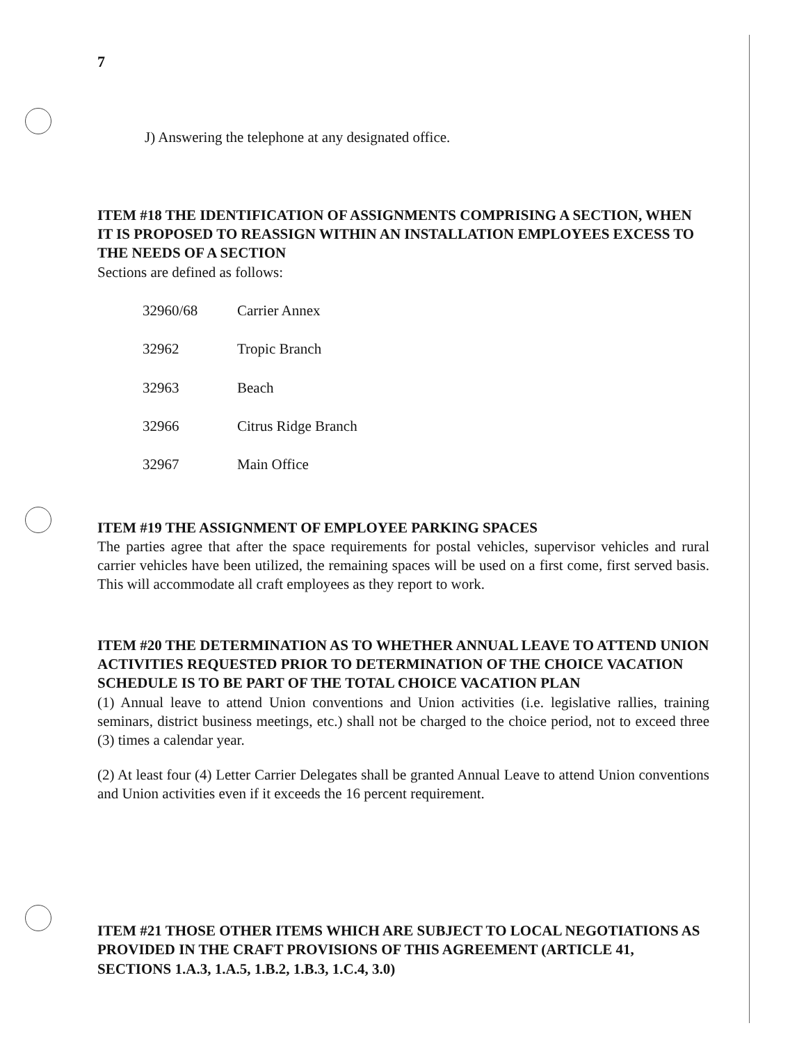7
J) Answering the telephone at any designated office.
ITEM #18 THE IDENTIFICATION OF ASSIGNMENTS COMPRISING A SECTION, WHEN IT IS PROPOSED TO REASSIGN WITHIN AN INSTALLATION EMPLOYEES EXCESS TO THE NEEDS OF A SECTION
Sections are defined as follows:
| 32960/68 | Carrier Annex |
| 32962 | Tropic Branch |
| 32963 | Beach |
| 32966 | Citrus Ridge Branch |
| 32967 | Main Office |
ITEM #19 THE ASSIGNMENT OF EMPLOYEE PARKING SPACES
The parties agree that after the space requirements for postal vehicles, supervisor vehicles and rural carrier vehicles have been utilized, the remaining spaces will be used on a first come, first served basis. This will accommodate all craft employees as they report to work.
ITEM #20 THE DETERMINATION AS TO WHETHER ANNUAL LEAVE TO ATTEND UNION ACTIVITIES REQUESTED PRIOR TO DETERMINATION OF THE CHOICE VACATION SCHEDULE IS TO BE PART OF THE TOTAL CHOICE VACATION PLAN
(1) Annual leave to attend Union conventions and Union activities (i.e. legislative rallies, training seminars, district business meetings, etc.) shall not be charged to the choice period, not to exceed three (3) times a calendar year.
(2) At least four (4) Letter Carrier Delegates shall be granted Annual Leave to attend Union conventions and Union activities even if it exceeds the 16 percent requirement.
ITEM #21 THOSE OTHER ITEMS WHICH ARE SUBJECT TO LOCAL NEGOTIATIONS AS PROVIDED IN THE CRAFT PROVISIONS OF THIS AGREEMENT (ARTICLE 41, SECTIONS 1.A.3, 1.A.5, 1.B.2, 1.B.3, 1.C.4, 3.0)